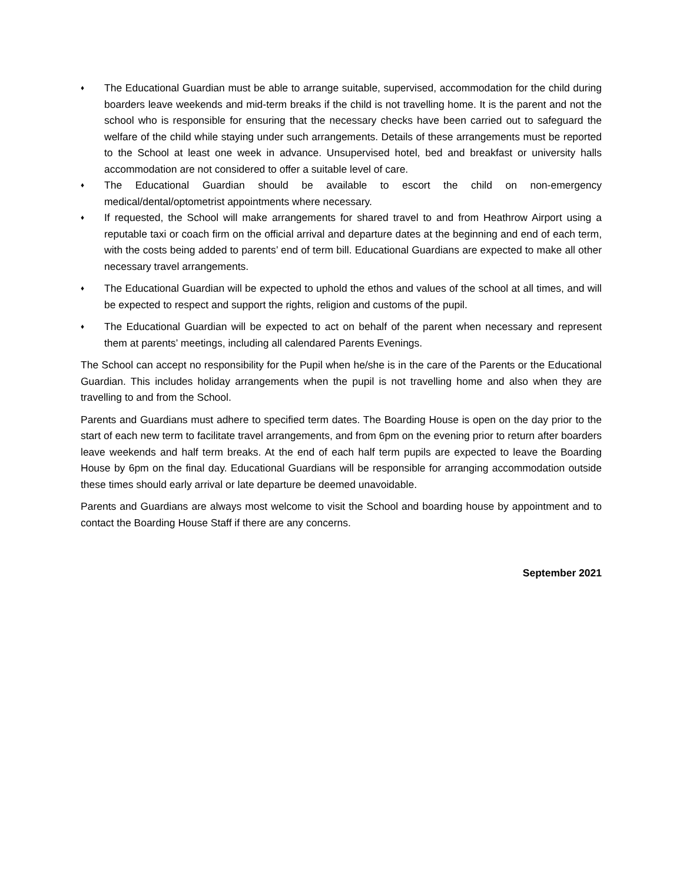♦
The Educational Guardian must be able to arrange suitable, supervised, accommodation for the child during boarders leave weekends and mid-term breaks if the child is not travelling home. It is the parent and not the school who is responsible for ensuring that the necessary checks have been carried out to safeguard the welfare of the child while staying under such arrangements. Details of these arrangements must be reported to the School at least one week in advance. Unsupervised hotel, bed and breakfast or university halls accommodation are not considered to offer a suitable level of care.
♦
The Educational Guardian should be available to escort the child on non-emergency medical/dental/optometrist appointments where necessary.
♦
If requested, the School will make arrangements for shared travel to and from Heathrow Airport using a reputable taxi or coach firm on the official arrival and departure dates at the beginning and end of each term, with the costs being added to parents’ end of term bill. Educational Guardians are expected to make all other necessary travel arrangements.
♦
The Educational Guardian will be expected to uphold the ethos and values of the school at all times, and will be expected to respect and support the rights, religion and customs of the pupil.
♦
The Educational Guardian will be expected to act on behalf of the parent when necessary and represent them at parents’ meetings, including all calendared Parents Evenings.
The School can accept no responsibility for the Pupil when he/she is in the care of the Parents or the Educational Guardian. This includes holiday arrangements when the pupil is not travelling home and also when they are travelling to and from the School.
Parents and Guardians must adhere to specified term dates. The Boarding House is open on the day prior to the start of each new term to facilitate travel arrangements, and from 6pm on the evening prior to return after boarders leave weekends and half term breaks. At the end of each half term pupils are expected to leave the Boarding House by 6pm on the final day. Educational Guardians will be responsible for arranging accommodation outside these times should early arrival or late departure be deemed unavoidable.
Parents and Guardians are always most welcome to visit the School and boarding house by appointment and to contact the Boarding House Staff if there are any concerns.
September 2021